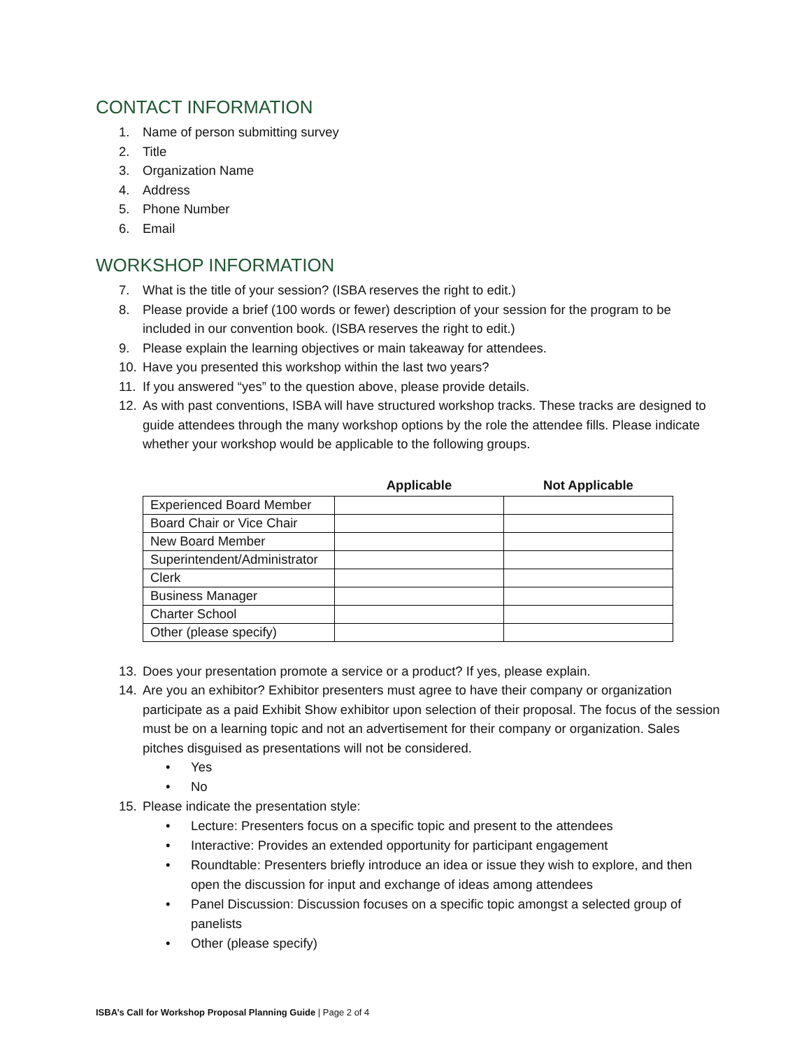CONTACT INFORMATION
1. Name of person submitting survey
2. Title
3. Organization Name
4. Address
5. Phone Number
6. Email
WORKSHOP INFORMATION
7. What is the title of your session? (ISBA reserves the right to edit.)
8. Please provide a brief (100 words or fewer) description of your session for the program to be included in our convention book. (ISBA reserves the right to edit.)
9. Please explain the learning objectives or main takeaway for attendees.
10. Have you presented this workshop within the last two years?
11. If you answered “yes” to the question above, please provide details.
12. As with past conventions, ISBA will have structured workshop tracks. These tracks are designed to guide attendees through the many workshop options by the role the attendee fills. Please indicate whether your workshop would be applicable to the following groups.
| | Applicable | Not Applicable |
| --- | --- | --- |
| Experienced Board Member | | |
| Board Chair or Vice Chair | | |
| New Board Member | | |
| Superintendent/Administrator | | |
| Clerk | | |
| Business Manager | | |
| Charter School | | |
| Other (please specify) | | |
13. Does your presentation promote a service or a product? If yes, please explain.
14. Are you an exhibitor? Exhibitor presenters must agree to have their company or organization participate as a paid Exhibit Show exhibitor upon selection of their proposal. The focus of the session must be on a learning topic and not an advertisement for their company or organization. Sales pitches disguised as presentations will not be considered.
• Yes
• No
15. Please indicate the presentation style:
• Lecture: Presenters focus on a specific topic and present to the attendees
• Interactive: Provides an extended opportunity for participant engagement
• Roundtable: Presenters briefly introduce an idea or issue they wish to explore, and then open the discussion for input and exchange of ideas among attendees
• Panel Discussion: Discussion focuses on a specific topic amongst a selected group of panelists
• Other (please specify)
ISBA’s Call for Workshop Proposal Planning Guide | Page 2 of 4